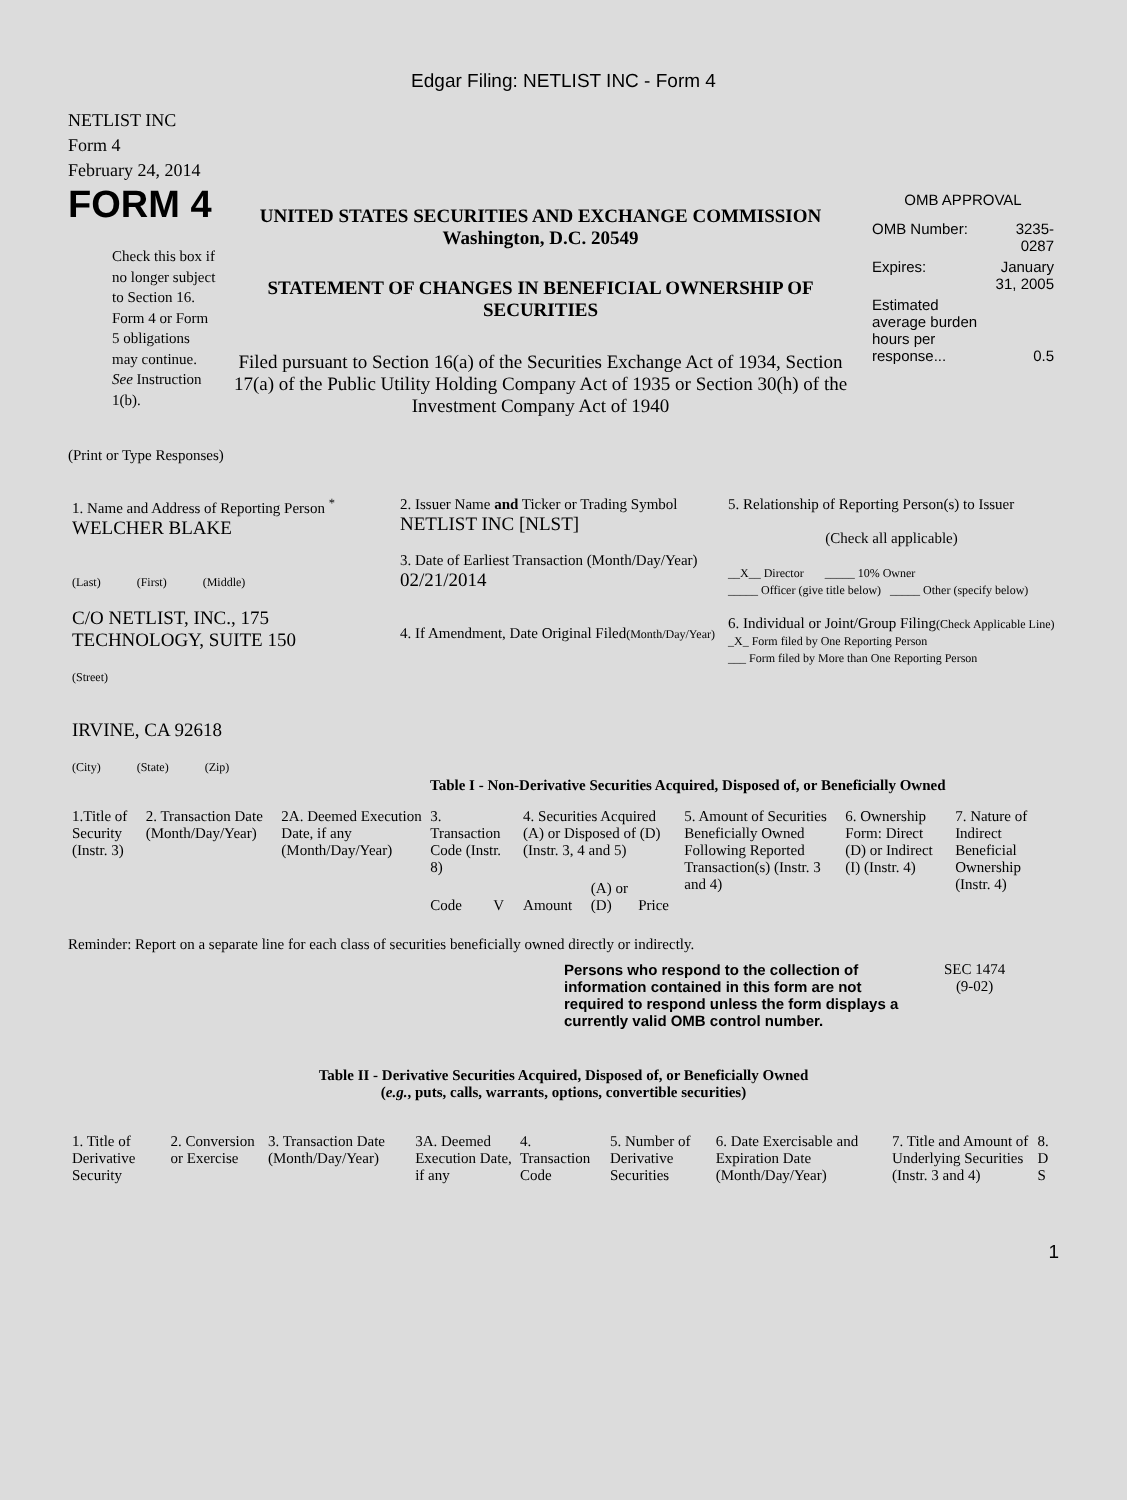Edgar Filing: NETLIST INC - Form 4
NETLIST INC
Form 4
February 24, 2014
FORM 4
Check this box if no longer subject to Section 16. Form 4 or Form 5 obligations may continue. See Instruction 1(b).
UNITED STATES SECURITIES AND EXCHANGE COMMISSION
Washington, D.C. 20549
STATEMENT OF CHANGES IN BENEFICIAL OWNERSHIP OF SECURITIES
Filed pursuant to Section 16(a) of the Securities Exchange Act of 1934, Section 17(a) of the Public Utility Holding Company Act of 1935 or Section 30(h) of the Investment Company Act of 1940
OMB APPROVAL
| OMB Number: | 3235-0287 |
| Expires: | January 31, 2005 |
| Estimated average burden hours per response... | 0.5 |
(Print or Type Responses)
| 1. Name and Address of Reporting Person <sup>*</sup> WELCHER BLAKE (Last) (First) (Middle) C/O NETLIST, INC., 175 TECHNOLOGY, SUITE 150 (Street) IRVINE, CA 92618 (City) (State) (Zip) | 2. Issuer Name and Ticker or Trading Symbol NETLIST INC [NLST] 3. Date of Earliest Transaction (Month/Day/Year) 02/21/2014 4. If Amendment, Date Original Filed (Month/Day/Year) | 5. Relationship of Reporting Person(s) to Issuer (Check all applicable) __X__ Director _____ 10% Owner _____ Officer (give title below) _____ Other (specify below) 6. Individual or Joint/Group Filing (Check Applicable Line) _X_ Form filed by One Reporting Person ___ Form filed by More than One Reporting Person |
Table I - Non-Derivative Securities Acquired, Disposed of, or Beneficially Owned
| 1.Title of Security (Instr. 3) | 2. Transaction Date (Month/Day/Year) | 2A. Deemed Execution Date, if any (Month/Day/Year) | 3. Transaction Code (Instr. 8) | | 4. Securities Acquired (A) or Disposed of (D) (Instr. 3, 4 and 5) | | | 5. Amount of Securities Beneficially Owned Following Reported Transaction(s) (Instr. 3 and 4) | 6. Ownership Form: Direct (D) or Indirect (I) (Instr. 4) | 7. Nature of Indirect Beneficial Ownership (Instr. 4) |
| --- | --- | --- | --- | --- | --- | --- | --- | --- | --- | --- |
| | | | Code | V | Amount | (A) or (D) | Price | | | |
Reminder: Report on a separate line for each class of securities beneficially owned directly or indirectly.
Persons who respond to the collection of information contained in this form are not required to respond unless the form displays a currently valid OMB control number.
SEC 1474
(9-02)
Table II - Derivative Securities Acquired, Disposed of, or Beneficially Owned
(e.g., puts, calls, warrants, options, convertible securities)
| 1. Title of Derivative Security | 2. Conversion or Exercise | 3. Transaction Date (Month/Day/Year) | 3A. Deemed Execution Date, if any | 4. Transaction Code | 5. Number of Derivative Securities | 6. Date Exercisable and Expiration Date (Month/Day/Year) | 7. Title and Amount of Underlying Securities (Instr. 3 and 4) | 8. D S |
| --- | --- | --- | --- | --- | --- | --- | --- | --- |
1